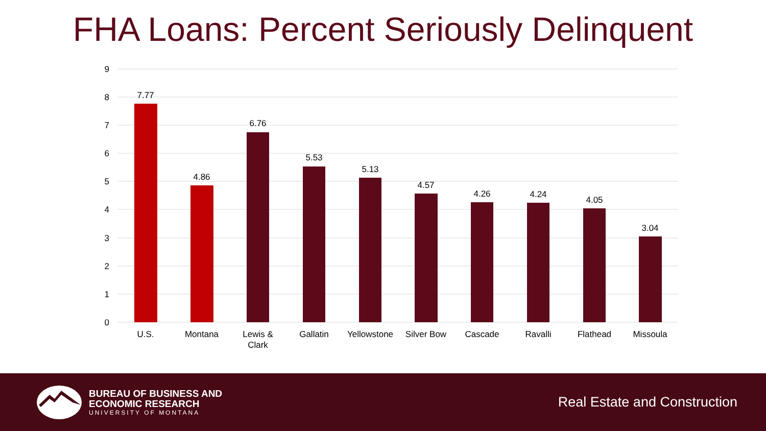FHA Loans: Percent Seriously Delinquent
9
8
7
6
5
4
3
2
1
0
7.77
4.86
6.76
5.53
5.13
4.57
4.26
4.24
4.05
3.04
U.S.
Montana
Lewis &
Clark
Gallatin
Yellowstone
Silver Bow
Cascade
Ravalli
Flathead
Missoula
BUREAU OF BUSINESS AND
ECONOMIC RESEARCH
UNIVERSITY OF MONTANA
Real Estate and Construction